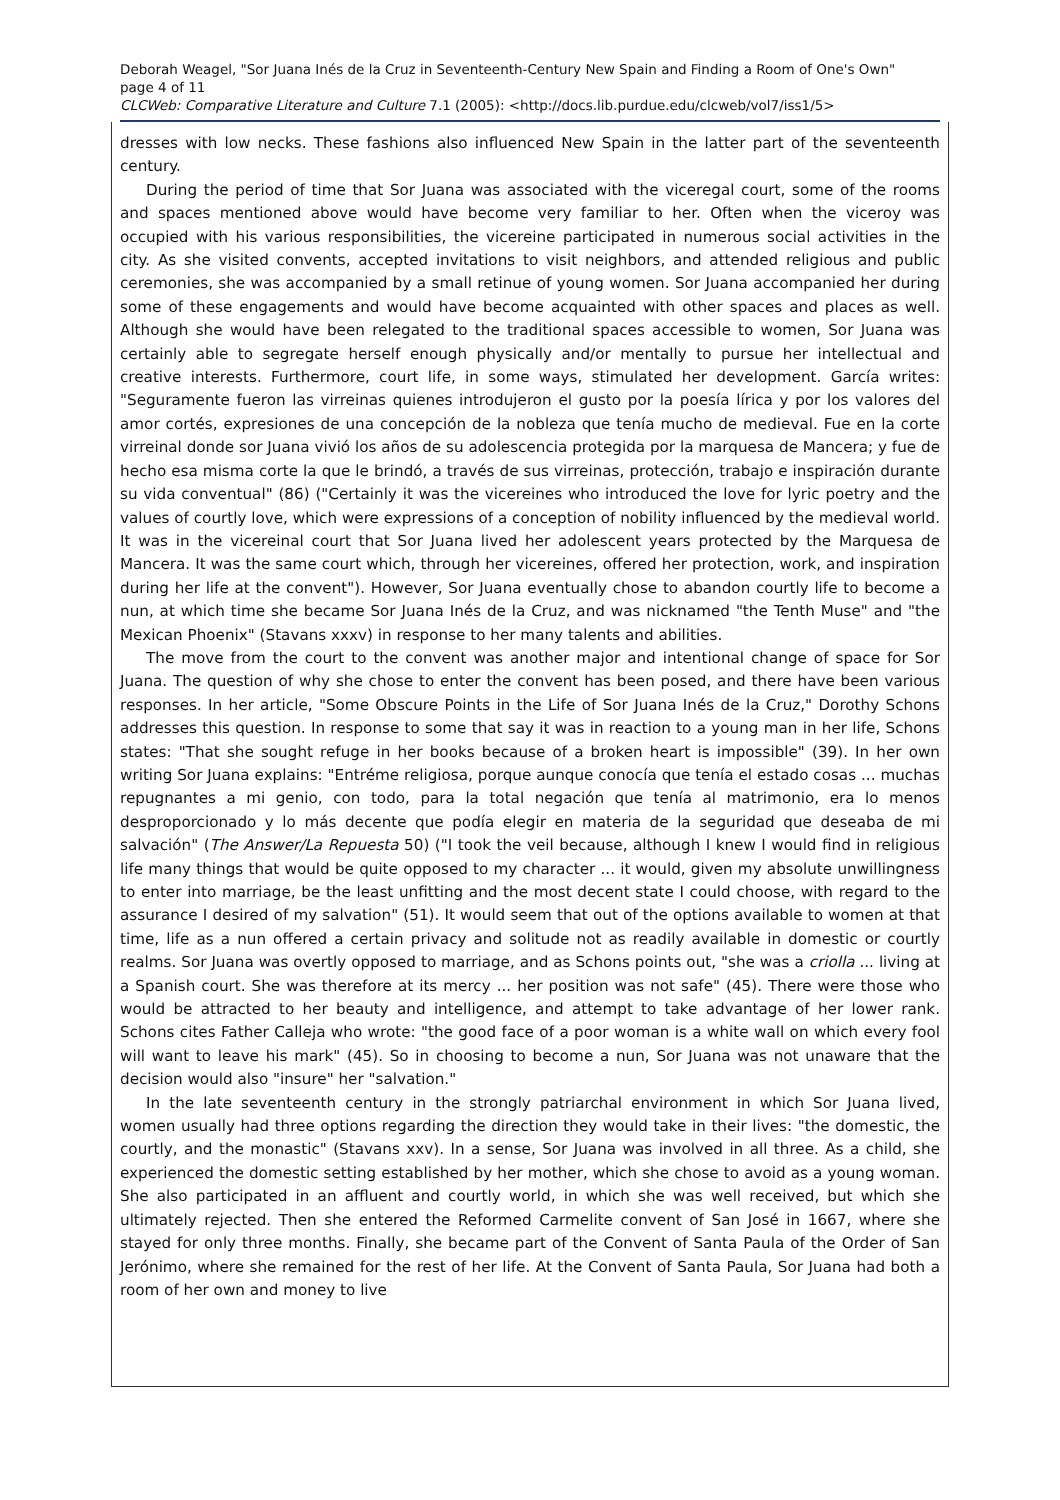Deborah Weagel, "Sor Juana Inés de la Cruz in Seventeenth-Century New Spain and Finding a Room of One's Own" page 4 of 11
CLCWeb: Comparative Literature and Culture 7.1 (2005): <http://docs.lib.purdue.edu/clcweb/vol7/iss1/5>
dresses with low necks. These fashions also influenced New Spain in the latter part of the seventeenth century.
During the period of time that Sor Juana was associated with the viceregal court, some of the rooms and spaces mentioned above would have become very familiar to her. Often when the viceroy was occupied with his various responsibilities, the vicereine participated in numerous social activities in the city. As she visited convents, accepted invitations to visit neighbors, and attended religious and public ceremonies, she was accompanied by a small retinue of young women. Sor Juana accompanied her during some of these engagements and would have become acquainted with other spaces and places as well. Although she would have been relegated to the traditional spaces accessible to women, Sor Juana was certainly able to segregate herself enough physically and/or mentally to pursue her intellectual and creative interests. Furthermore, court life, in some ways, stimulated her development. García writes: "Seguramente fueron las virreinas quienes introdujeron el gusto por la poesía lírica y por los valores del amor cortés, expresiones de una concepción de la nobleza que tenía mucho de medieval. Fue en la corte virreinal donde sor Juana vivió los años de su adolescencia protegida por la marquesa de Mancera; y fue de hecho esa misma corte la que le brindó, a través de sus virreinas, protección, trabajo e inspiración durante su vida conventual" (86) ("Certainly it was the vicereines who introduced the love for lyric poetry and the values of courtly love, which were expressions of a conception of nobility influenced by the medieval world. It was in the vicereinal court that Sor Juana lived her adolescent years protected by the Marquesa de Mancera. It was the same court which, through her vicereines, offered her protection, work, and inspiration during her life at the convent"). However, Sor Juana eventually chose to abandon courtly life to become a nun, at which time she became Sor Juana Inés de la Cruz, and was nicknamed "the Tenth Muse" and "the Mexican Phoenix" (Stavans xxxv) in response to her many talents and abilities.
The move from the court to the convent was another major and intentional change of space for Sor Juana. The question of why she chose to enter the convent has been posed, and there have been various responses. In her article, "Some Obscure Points in the Life of Sor Juana Inés de la Cruz," Dorothy Schons addresses this question. In response to some that say it was in reaction to a young man in her life, Schons states: "That she sought refuge in her books because of a broken heart is impossible" (39). In her own writing Sor Juana explains: "Entréme religiosa, porque aunque conocía que tenía el estado cosas ... muchas repugnantes a mi genio, con todo, para la total negación que tenía al matrimonio, era lo menos desproporcionado y lo más decente que podía elegir en materia de la seguridad que deseaba de mi salvación" (The Answer/La Repuesta 50) ("I took the veil because, although I knew I would find in religious life many things that would be quite opposed to my character ... it would, given my absolute unwillingness to enter into marriage, be the least unfitting and the most decent state I could choose, with regard to the assurance I desired of my salvation" (51). It would seem that out of the options available to women at that time, life as a nun offered a certain privacy and solitude not as readily available in domestic or courtly realms. Sor Juana was overtly opposed to marriage, and as Schons points out, "she was a criolla ... living at a Spanish court. She was therefore at its mercy ... her position was not safe" (45). There were those who would be attracted to her beauty and intelligence, and attempt to take advantage of her lower rank. Schons cites Father Calleja who wrote: "the good face of a poor woman is a white wall on which every fool will want to leave his mark" (45). So in choosing to become a nun, Sor Juana was not unaware that the decision would also "insure" her "salvation."
In the late seventeenth century in the strongly patriarchal environment in which Sor Juana lived, women usually had three options regarding the direction they would take in their lives: "the domestic, the courtly, and the monastic" (Stavans xxv). In a sense, Sor Juana was involved in all three. As a child, she experienced the domestic setting established by her mother, which she chose to avoid as a young woman. She also participated in an affluent and courtly world, in which she was well received, but which she ultimately rejected. Then she entered the Reformed Carmelite convent of San José in 1667, where she stayed for only three months. Finally, she became part of the Convent of Santa Paula of the Order of San Jerónimo, where she remained for the rest of her life. At the Convent of Santa Paula, Sor Juana had both a room of her own and money to live